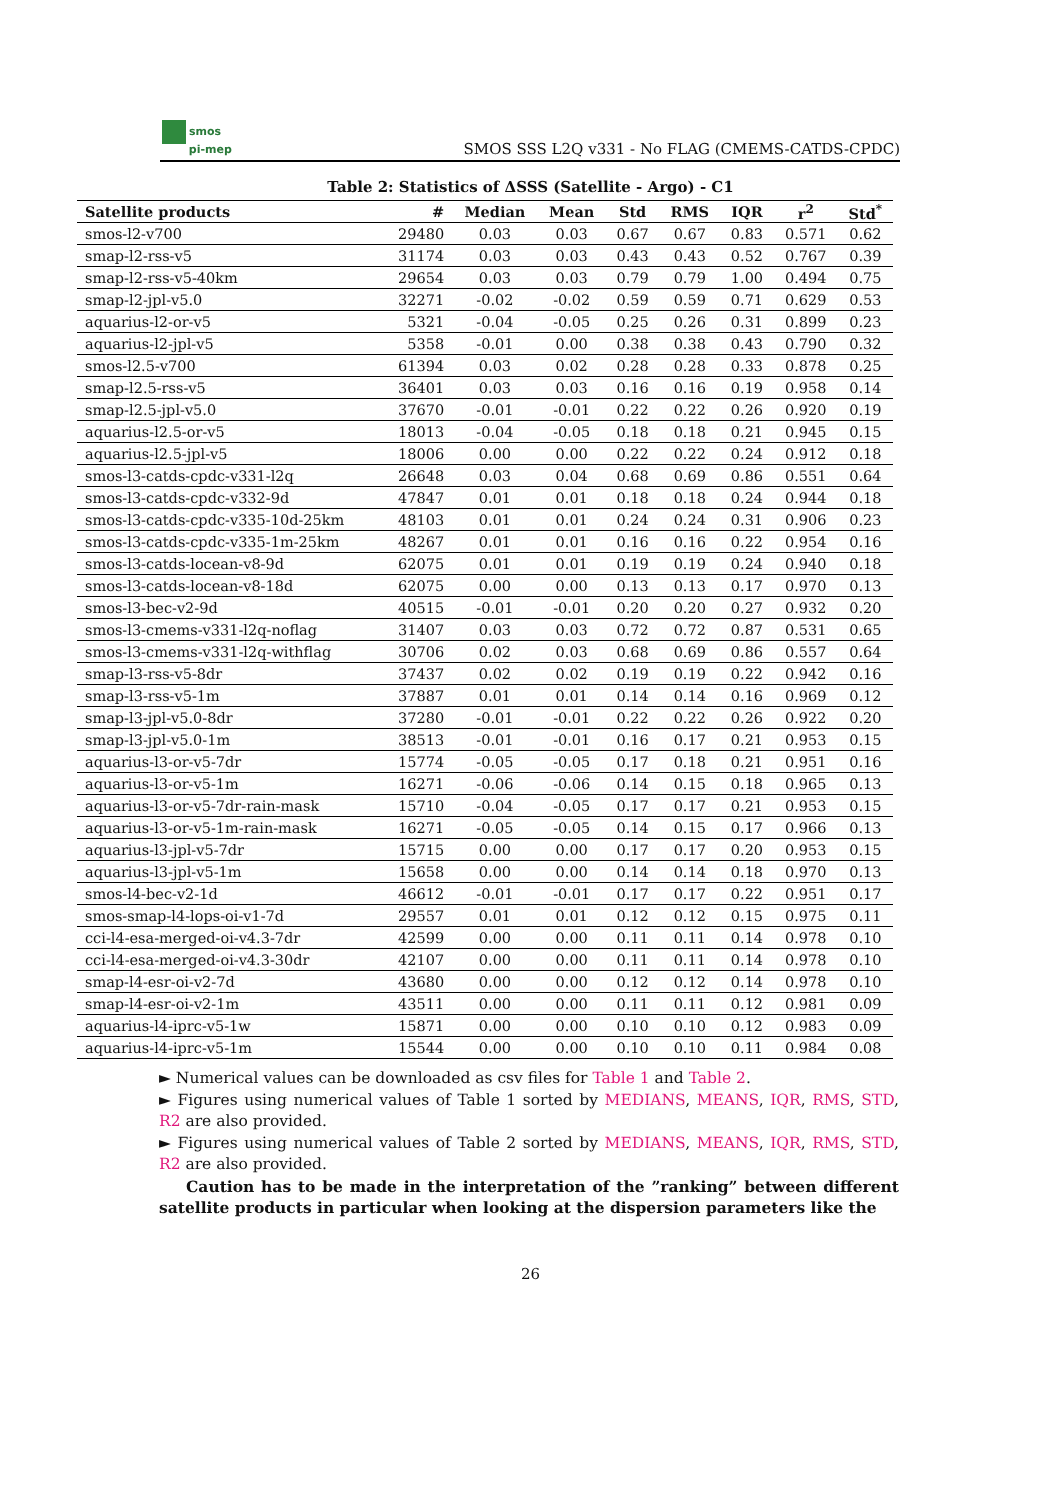smos
pi-mep
SMOS SSS L2Q v331 - No FLAG (CMEMS-CATDS-CPDC)
Table 2: Statistics of ΔSSS (Satellite - Argo) - C1
| Satellite products | # | Median | Mean | Std | RMS | IQR | r<sup>2</sup> | Std<sup>*</sup> |
| --- | --- | --- | --- | --- | --- | --- | --- | --- |
| smos-l2-v700 | 29480 | 0.03 | 0.03 | 0.67 | 0.67 | 0.83 | 0.571 | 0.62 |
| smap-l2-rss-v5 | 31174 | 0.03 | 0.03 | 0.43 | 0.43 | 0.52 | 0.767 | 0.39 |
| smap-l2-rss-v5-40km | 29654 | 0.03 | 0.03 | 0.79 | 0.79 | 1.00 | 0.494 | 0.75 |
| smap-l2-jpl-v5.0 | 32271 | -0.02 | -0.02 | 0.59 | 0.59 | 0.71 | 0.629 | 0.53 |
| aquarius-l2-or-v5 | 5321 | -0.04 | -0.05 | 0.25 | 0.26 | 0.31 | 0.899 | 0.23 |
| aquarius-l2-jpl-v5 | 5358 | -0.01 | 0.00 | 0.38 | 0.38 | 0.43 | 0.790 | 0.32 |
| smos-l2.5-v700 | 61394 | 0.03 | 0.02 | 0.28 | 0.28 | 0.33 | 0.878 | 0.25 |
| smap-l2.5-rss-v5 | 36401 | 0.03 | 0.03 | 0.16 | 0.16 | 0.19 | 0.958 | 0.14 |
| smap-l2.5-jpl-v5.0 | 37670 | -0.01 | -0.01 | 0.22 | 0.22 | 0.26 | 0.920 | 0.19 |
| aquarius-l2.5-or-v5 | 18013 | -0.04 | -0.05 | 0.18 | 0.18 | 0.21 | 0.945 | 0.15 |
| aquarius-l2.5-jpl-v5 | 18006 | 0.00 | 0.00 | 0.22 | 0.22 | 0.24 | 0.912 | 0.18 |
| smos-l3-catds-cpdc-v331-l2q | 26648 | 0.03 | 0.04 | 0.68 | 0.69 | 0.86 | 0.551 | 0.64 |
| smos-l3-catds-cpdc-v332-9d | 47847 | 0.01 | 0.01 | 0.18 | 0.18 | 0.24 | 0.944 | 0.18 |
| smos-l3-catds-cpdc-v335-10d-25km | 48103 | 0.01 | 0.01 | 0.24 | 0.24 | 0.31 | 0.906 | 0.23 |
| smos-l3-catds-cpdc-v335-1m-25km | 48267 | 0.01 | 0.01 | 0.16 | 0.16 | 0.22 | 0.954 | 0.16 |
| smos-l3-catds-locean-v8-9d | 62075 | 0.01 | 0.01 | 0.19 | 0.19 | 0.24 | 0.940 | 0.18 |
| smos-l3-catds-locean-v8-18d | 62075 | 0.00 | 0.00 | 0.13 | 0.13 | 0.17 | 0.970 | 0.13 |
| smos-l3-bec-v2-9d | 40515 | -0.01 | -0.01 | 0.20 | 0.20 | 0.27 | 0.932 | 0.20 |
| smos-l3-cmems-v331-l2q-noflag | 31407 | 0.03 | 0.03 | 0.72 | 0.72 | 0.87 | 0.531 | 0.65 |
| smos-l3-cmems-v331-l2q-withflag | 30706 | 0.02 | 0.03 | 0.68 | 0.69 | 0.86 | 0.557 | 0.64 |
| smap-l3-rss-v5-8dr | 37437 | 0.02 | 0.02 | 0.19 | 0.19 | 0.22 | 0.942 | 0.16 |
| smap-l3-rss-v5-1m | 37887 | 0.01 | 0.01 | 0.14 | 0.14 | 0.16 | 0.969 | 0.12 |
| smap-l3-jpl-v5.0-8dr | 37280 | -0.01 | -0.01 | 0.22 | 0.22 | 0.26 | 0.922 | 0.20 |
| smap-l3-jpl-v5.0-1m | 38513 | -0.01 | -0.01 | 0.16 | 0.17 | 0.21 | 0.953 | 0.15 |
| aquarius-l3-or-v5-7dr | 15774 | -0.05 | -0.05 | 0.17 | 0.18 | 0.21 | 0.951 | 0.16 |
| aquarius-l3-or-v5-1m | 16271 | -0.06 | -0.06 | 0.14 | 0.15 | 0.18 | 0.965 | 0.13 |
| aquarius-l3-or-v5-7dr-rain-mask | 15710 | -0.04 | -0.05 | 0.17 | 0.17 | 0.21 | 0.953 | 0.15 |
| aquarius-l3-or-v5-1m-rain-mask | 16271 | -0.05 | -0.05 | 0.14 | 0.15 | 0.17 | 0.966 | 0.13 |
| aquarius-l3-jpl-v5-7dr | 15715 | 0.00 | 0.00 | 0.17 | 0.17 | 0.20 | 0.953 | 0.15 |
| aquarius-l3-jpl-v5-1m | 15658 | 0.00 | 0.00 | 0.14 | 0.14 | 0.18 | 0.970 | 0.13 |
| smos-l4-bec-v2-1d | 46612 | -0.01 | -0.01 | 0.17 | 0.17 | 0.22 | 0.951 | 0.17 |
| smos-smap-l4-lops-oi-v1-7d | 29557 | 0.01 | 0.01 | 0.12 | 0.12 | 0.15 | 0.975 | 0.11 |
| cci-l4-esa-merged-oi-v4.3-7dr | 42599 | 0.00 | 0.00 | 0.11 | 0.11 | 0.14 | 0.978 | 0.10 |
| cci-l4-esa-merged-oi-v4.3-30dr | 42107 | 0.00 | 0.00 | 0.11 | 0.11 | 0.14 | 0.978 | 0.10 |
| smap-l4-esr-oi-v2-7d | 43680 | 0.00 | 0.00 | 0.12 | 0.12 | 0.14 | 0.978 | 0.10 |
| smap-l4-esr-oi-v2-1m | 43511 | 0.00 | 0.00 | 0.11 | 0.11 | 0.12 | 0.981 | 0.09 |
| aquarius-l4-iprc-v5-1w | 15871 | 0.00 | 0.00 | 0.10 | 0.10 | 0.12 | 0.983 | 0.09 |
| aquarius-l4-iprc-v5-1m | 15544 | 0.00 | 0.00 | 0.10 | 0.10 | 0.11 | 0.984 | 0.08 |
► Numerical values can be downloaded as csv files for Table 1 and Table 2.
► Figures using numerical values of Table 1 sorted by MEDIANS, MEANS, IQR, RMS, STD, R2 are also provided.
► Figures using numerical values of Table 2 sorted by MEDIANS, MEANS, IQR, RMS, STD, R2 are also provided.
Caution has to be made in the interpretation of the ”ranking” between different satellite products in particular when looking at the dispersion parameters like the
26